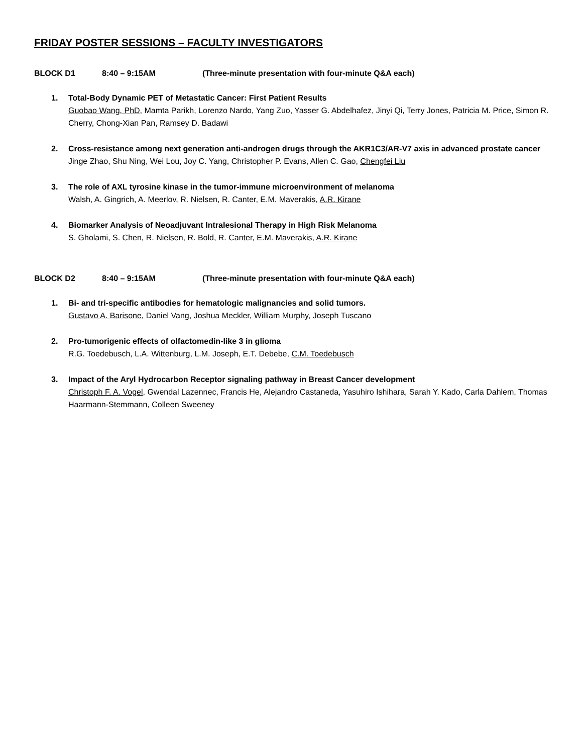FRIDAY POSTER SESSIONS – FACULTY INVESTIGATORS
BLOCK D1 8:40 – 9:15AM (Three-minute presentation with four-minute Q&A each)
1. Total-Body Dynamic PET of Metastatic Cancer: First Patient Results
Guobao Wang, PhD, Mamta Parikh, Lorenzo Nardo, Yang Zuo, Yasser G. Abdelhafez, Jinyi Qi, Terry Jones, Patricia M. Price, Simon R. Cherry, Chong-Xian Pan, Ramsey D. Badawi
2. Cross-resistance among next generation anti-androgen drugs through the AKR1C3/AR-V7 axis in advanced prostate cancer
Jinge Zhao, Shu Ning, Wei Lou, Joy C. Yang, Christopher P. Evans, Allen C. Gao, Chengfei Liu
3. The role of AXL tyrosine kinase in the tumor-immune microenvironment of melanoma
Walsh, A. Gingrich, A. Meerlov, R. Nielsen, R. Canter, E.M. Maverakis, A.R. Kirane
4. Biomarker Analysis of Neoadjuvant Intralesional Therapy in High Risk Melanoma
S. Gholami, S. Chen, R. Nielsen, R. Bold, R. Canter, E.M. Maverakis, A.R. Kirane
BLOCK D2 8:40 – 9:15AM (Three-minute presentation with four-minute Q&A each)
1. Bi- and tri-specific antibodies for hematologic malignancies and solid tumors.
Gustavo A. Barisone, Daniel Vang, Joshua Meckler, William Murphy, Joseph Tuscano
2. Pro-tumorigenic effects of olfactomedin-like 3 in glioma
R.G. Toedebusch, L.A. Wittenburg, L.M. Joseph, E.T. Debebe, C.M. Toedebusch
3. Impact of the Aryl Hydrocarbon Receptor signaling pathway in Breast Cancer development
Christoph F. A. Vogel, Gwendal Lazennec, Francis He, Alejandro Castaneda, Yasuhiro Ishihara, Sarah Y. Kado, Carla Dahlem, Thomas Haarmann-Stemmann, Colleen Sweeney